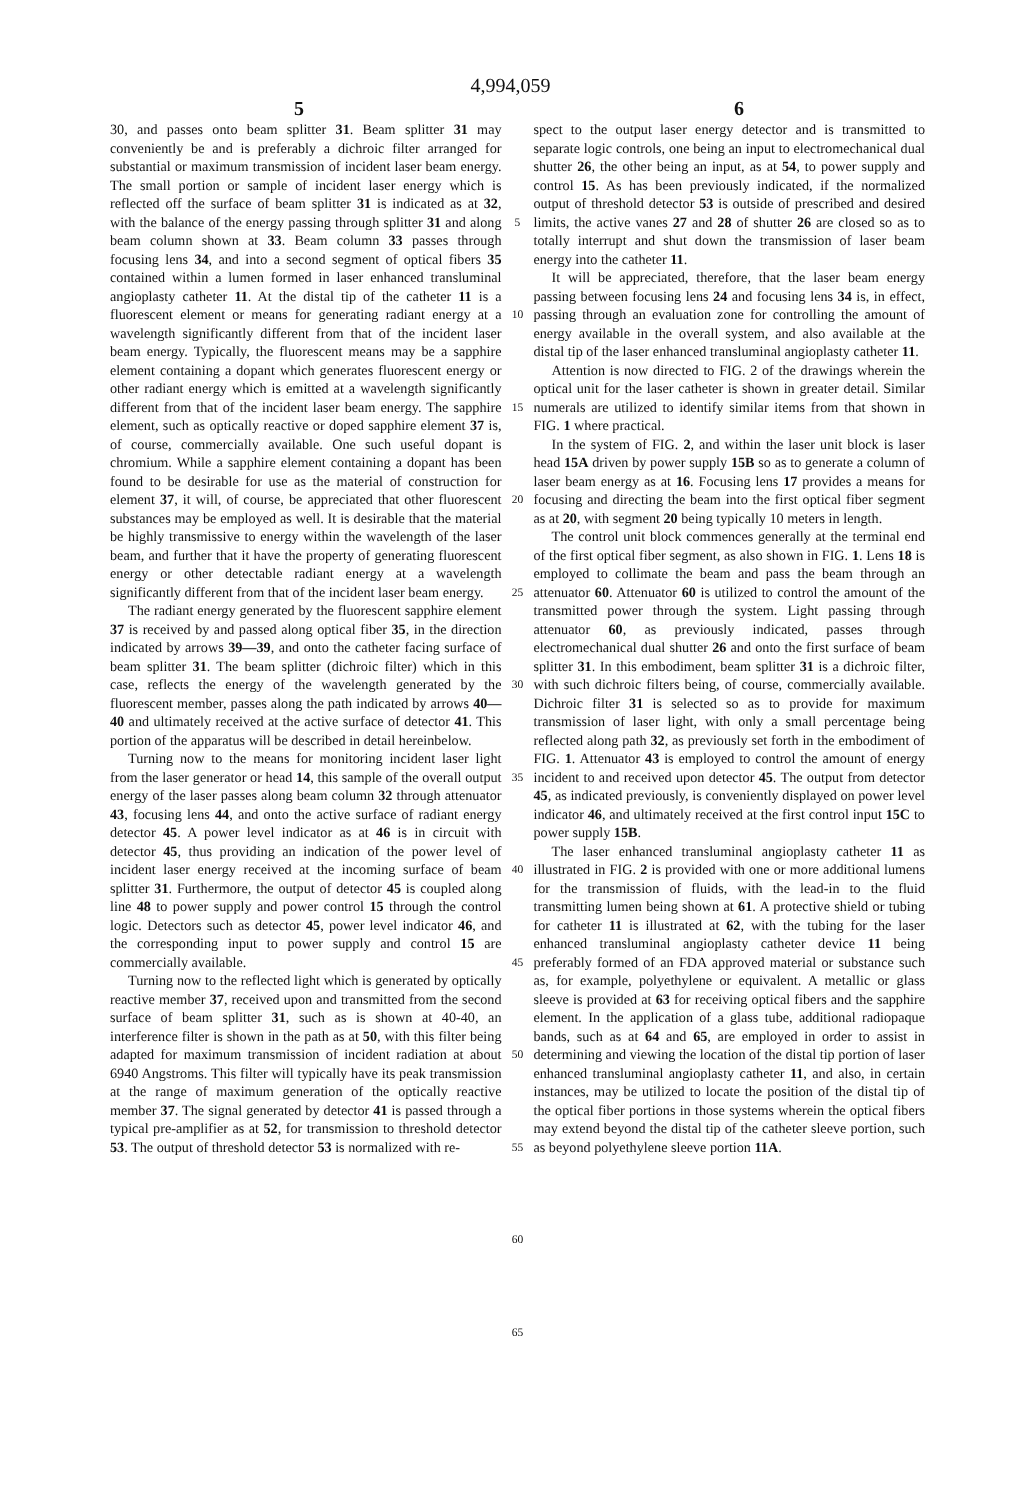4,994,059
5 6
30, and passes onto beam splitter 31. Beam splitter 31 may conveniently be and is preferably a dichroic filter arranged for substantial or maximum transmission of incident laser beam energy. The small portion or sample of incident laser energy which is reflected off the surface of beam splitter 31 is indicated as at 32, with the balance of the energy passing through splitter 31 and along beam column shown at 33. Beam column 33 passes through focusing lens 34, and into a second segment of optical fibers 35 contained within a lumen formed in laser enhanced transluminal angioplasty catheter 11. At the distal tip of the catheter 11 is a fluorescent element or means for generating radiant energy at a wavelength significantly different from that of the incident laser beam energy. Typically, the fluorescent means may be a sapphire element containing a dopant which generates fluorescent energy or other radiant energy which is emitted at a wavelength significantly different from that of the incident laser beam energy. The sapphire element, such as optically reactive or doped sapphire element 37 is, of course, commercially available. One such useful dopant is chromium. While a sapphire element containing a dopant has been found to be desirable for use as the material of construction for element 37, it will, of course, be appreciated that other fluorescent substances may be employed as well. It is desirable that the material be highly transmissive to energy within the wavelength of the laser beam, and further that it have the property of generating fluorescent energy or other detectable radiant energy at a wavelength significantly different from that of the incident laser beam energy.
The radiant energy generated by the fluorescent sapphire element 37 is received by and passed along optical fiber 35, in the direction indicated by arrows 39—39, and onto the catheter facing surface of beam splitter 31. The beam splitter (dichroic filter) which in this case, reflects the energy of the wavelength generated by the fluorescent member, passes along the path indicated by arrows 40—40 and ultimately received at the active surface of detector 41. This portion of the apparatus will be described in detail hereinbelow.
Turning now to the means for monitoring incident laser light from the laser generator or head 14, this sample of the overall output energy of the laser passes along beam column 32 through attenuator 43, focusing lens 44, and onto the active surface of radiant energy detector 45. A power level indicator as at 46 is in circuit with detector 45, thus providing an indication of the power level of incident laser energy received at the incoming surface of beam splitter 31. Furthermore, the output of detector 45 is coupled along line 48 to power supply and power control 15 through the control logic. Detectors such as detector 45, power level indicator 46, and the corresponding input to power supply and control 15 are commercially available.
Turning now to the reflected light which is generated by optically reactive member 37, received upon and transmitted from the second surface of beam splitter 31, such as is shown at 40-40, an interference filter is shown in the path as at 50, with this filter being adapted for maximum transmission of incident radiation at about 6940 Angstroms. This filter will typically have its peak transmission at the range of maximum generation of the optically reactive member 37. The signal generated by detector 41 is passed through a typical pre-amplifier as at 52, for transmission to threshold detector 53. The output of threshold detector 53 is normalized with re-
5
10
15
20
25
30
35
40
45
50
55
60
65
spect to the output laser energy detector and is transmitted to separate logic controls, one being an input to electromechanical dual shutter 26, the other being an input, as at 54, to power supply and control 15. As has been previously indicated, if the normalized output of threshold detector 53 is outside of prescribed and desired limits, the active vanes 27 and 28 of shutter 26 are closed so as to totally interrupt and shut down the transmission of laser beam energy into the catheter 11.
It will be appreciated, therefore, that the laser beam energy passing between focusing lens 24 and focusing lens 34 is, in effect, passing through an evaluation zone for controlling the amount of energy available in the overall system, and also available at the distal tip of the laser enhanced transluminal angioplasty catheter 11.
Attention is now directed to FIG. 2 of the drawings wherein the optical unit for the laser catheter is shown in greater detail. Similar numerals are utilized to identify similar items from that shown in FIG. 1 where practical.
In the system of FIG. 2, and within the laser unit block is laser head 15A driven by power supply 15B so as to generate a column of laser beam energy as at 16. Focusing lens 17 provides a means for focusing and directing the beam into the first optical fiber segment as at 20, with segment 20 being typically 10 meters in length.
The control unit block commences generally at the terminal end of the first optical fiber segment, as also shown in FIG. 1. Lens 18 is employed to collimate the beam and pass the beam through an attenuator 60. Attenuator 60 is utilized to control the amount of the transmitted power through the system. Light passing through attenuator 60, as previously indicated, passes through electromechanical dual shutter 26 and onto the first surface of beam splitter 31. In this embodiment, beam splitter 31 is a dichroic filter, with such dichroic filters being, of course, commercially available. Dichroic filter 31 is selected so as to provide for maximum transmission of laser light, with only a small percentage being reflected along path 32, as previously set forth in the embodiment of FIG. 1. Attenuator 43 is employed to control the amount of energy incident to and received upon detector 45. The output from detector 45, as indicated previously, is conveniently displayed on power level indicator 46, and ultimately received at the first control input 15C to power supply 15B.
The laser enhanced transluminal angioplasty catheter 11 as illustrated in FIG. 2 is provided with one or more additional lumens for the transmission of fluids, with the lead-in to the fluid transmitting lumen being shown at 61. A protective shield or tubing for catheter 11 is illustrated at 62, with the tubing for the laser enhanced transluminal angioplasty catheter device 11 being preferably formed of an FDA approved material or substance such as, for example, polyethylene or equivalent. A metallic or glass sleeve is provided at 63 for receiving optical fibers and the sapphire element. In the application of a glass tube, additional radiopaque bands, such as at 64 and 65, are employed in order to assist in determining and viewing the location of the distal tip portion of laser enhanced transluminal angioplasty catheter 11, and also, in certain instances, may be utilized to locate the position of the distal tip of the optical fiber portions in those systems wherein the optical fibers may extend beyond the distal tip of the catheter sleeve portion, such as beyond polyethylene sleeve portion 11A.